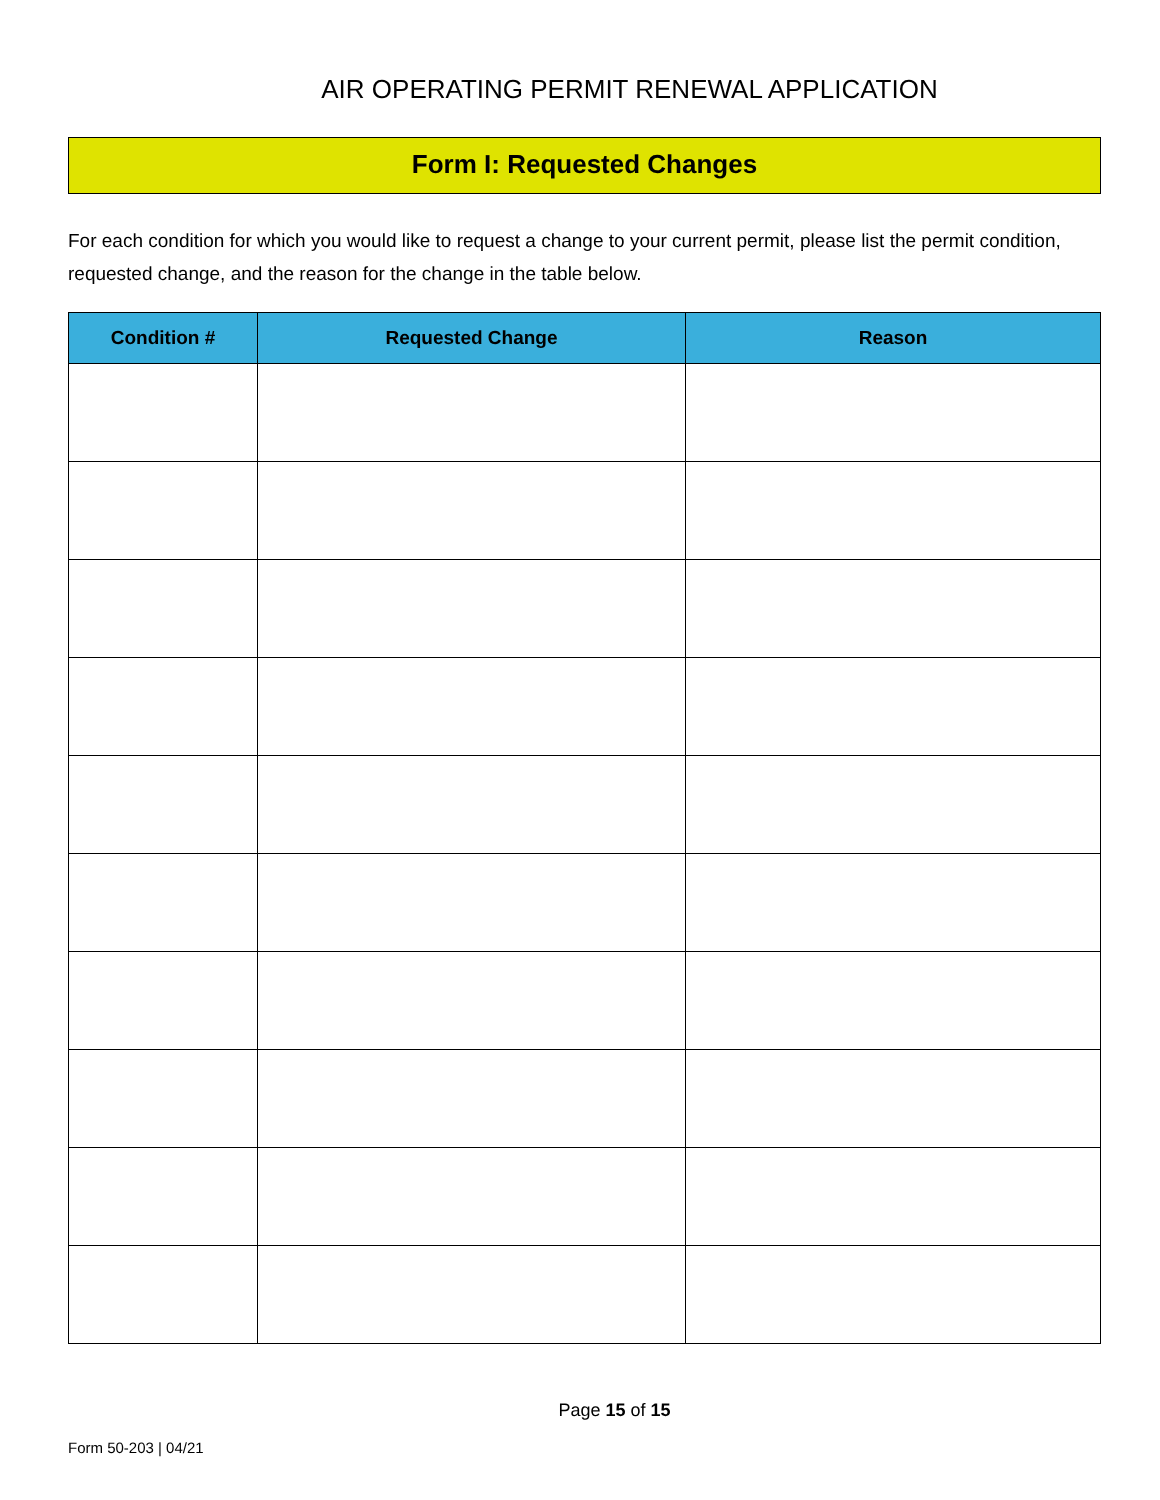AIR OPERATING PERMIT RENEWAL APPLICATION
Form I: Requested Changes
For each condition for which you would like to request a change to your current permit, please list the permit condition, requested change, and the reason for the change in the table below.
| Condition # | Requested Change | Reason |
| --- | --- | --- |
Page 15 of 15
Form 50-203 | 04/21